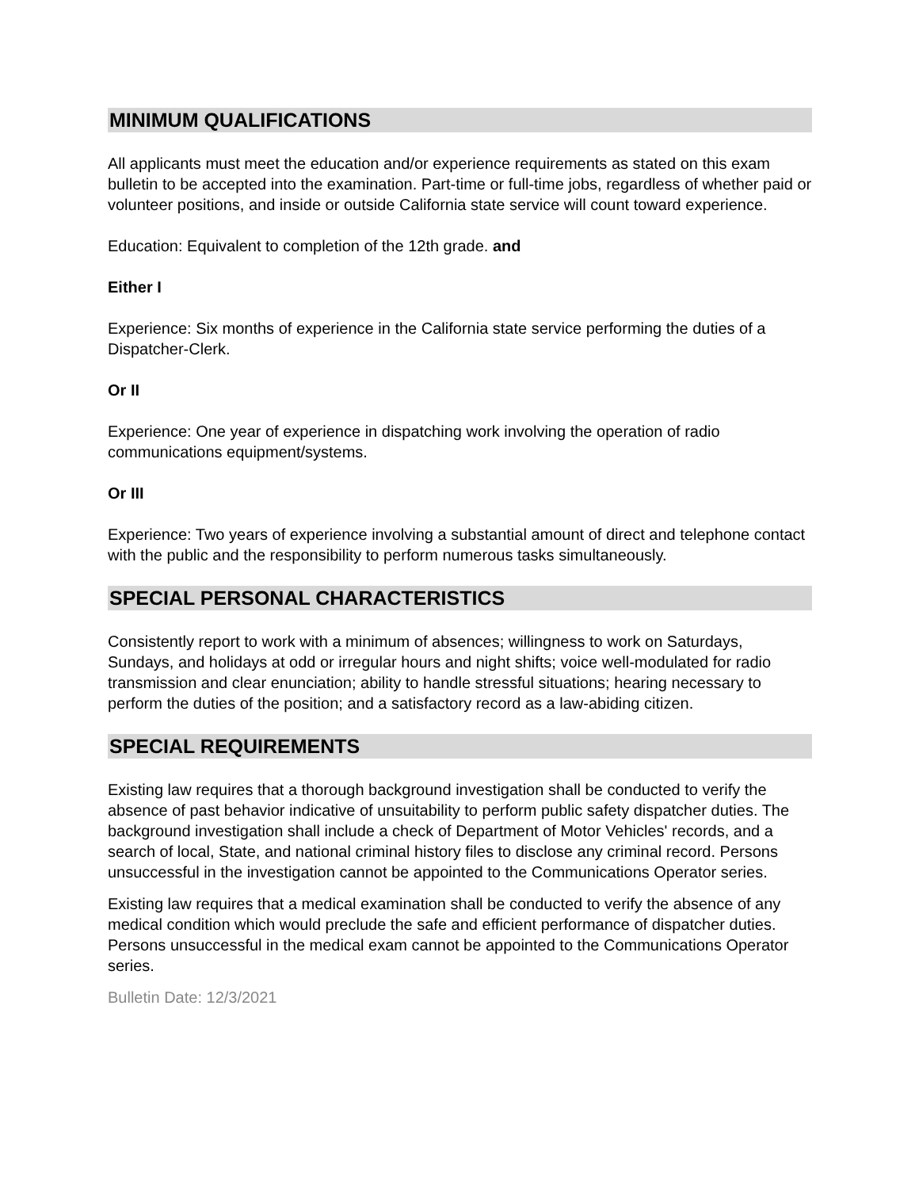MINIMUM QUALIFICATIONS
All applicants must meet the education and/or experience requirements as stated on this exam bulletin to be accepted into the examination. Part-time or full-time jobs, regardless of whether paid or volunteer positions, and inside or outside California state service will count toward experience.
Education: Equivalent to completion of the 12th grade. and
Either I
Experience: Six months of experience in the California state service performing the duties of a Dispatcher-Clerk.
Or II
Experience: One year of experience in dispatching work involving the operation of radio communications equipment/systems.
Or III
Experience: Two years of experience involving a substantial amount of direct and telephone contact with the public and the responsibility to perform numerous tasks simultaneously.
SPECIAL PERSONAL CHARACTERISTICS
Consistently report to work with a minimum of absences; willingness to work on Saturdays, Sundays, and holidays at odd or irregular hours and night shifts; voice well-modulated for radio transmission and clear enunciation; ability to handle stressful situations; hearing necessary to perform the duties of the position; and a satisfactory record as a law-abiding citizen.
SPECIAL REQUIREMENTS
Existing law requires that a thorough background investigation shall be conducted to verify the absence of past behavior indicative of unsuitability to perform public safety dispatcher duties. The background investigation shall include a check of Department of Motor Vehicles' records, and a search of local, State, and national criminal history files to disclose any criminal record. Persons unsuccessful in the investigation cannot be appointed to the Communications Operator series.
Existing law requires that a medical examination shall be conducted to verify the absence of any medical condition which would preclude the safe and efficient performance of dispatcher duties. Persons unsuccessful in the medical exam cannot be appointed to the Communications Operator series.
Bulletin Date: 12/3/2021